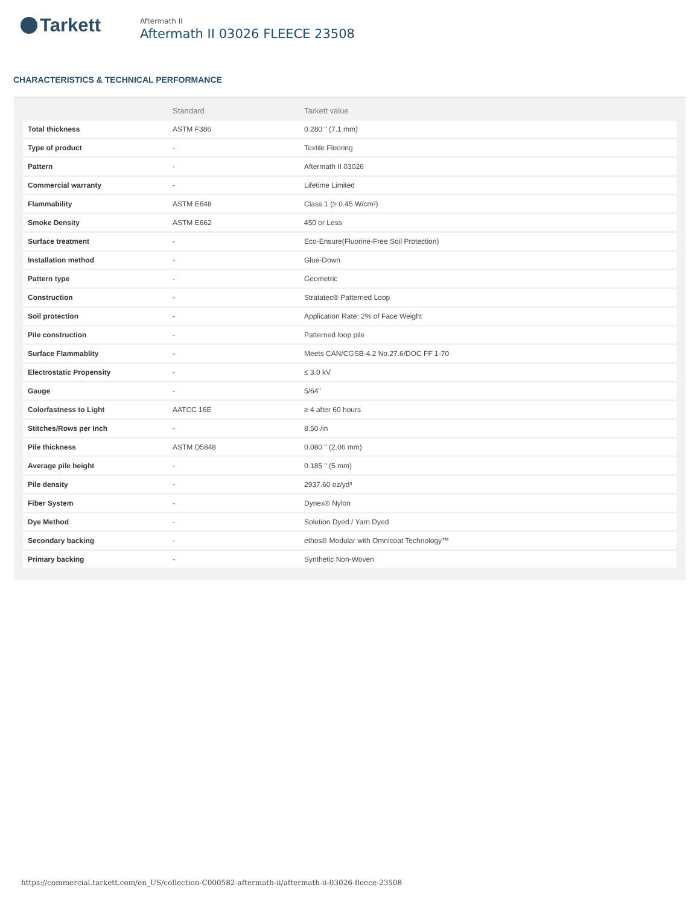Tarkett
Aftermath II
Aftermath II 03026 FLEECE 23508
CHARACTERISTICS & TECHNICAL PERFORMANCE
| | Standard | Tarkett value |
| --- | --- | --- |
| Total thickness | ASTM F386 | 0.280 " (7.1 mm) |
| Type of product | - | Textile Flooring |
| Pattern | - | Aftermath II 03026 |
| Commercial warranty | - | Lifetime Limited |
| Flammability | ASTM E648 | Class 1 (≥ 0.45 W/cm²) |
| Smoke Density | ASTM E662 | 450 or Less |
| Surface treatment | - | Eco-Ensure(Fluorine-Free Soil Protection) |
| Installation method | - | Glue-Down |
| Pattern type | - | Geometric |
| Construction | - | Stratatec® Patterned Loop |
| Soil protection | - | Application Rate: 2% of Face Weight |
| Pile construction | - | Patterned loop pile |
| Surface Flammablity | - | Meets CAN/CGSB-4.2 No.27.6/DOC FF 1-70 |
| Electrostatic Propensity | - | ≤ 3.0 kV |
| Gauge | - | 5/64" |
| Colorfastness to Light | AATCC 16E | ≥ 4 after 60 hours |
| Stitches/Rows per Inch | - | 8.50 /in |
| Pile thickness | ASTM D5848 | 0.080 " (2.06 mm) |
| Average pile height | - | 0.185 " (5 mm) |
| Pile density | - | 2937.60 oz/yd³ |
| Fiber System | - | Dynex® Nylon |
| Dye Method | - | Solution Dyed / Yarn Dyed |
| Secondary backing | - | ethos® Modular with Omnicoat Technology™ |
| Primary backing | - | Synthetic Non-Woven |
https://commercial.tarkett.com/en_US/collection-C000582-aftermath-ii/aftermath-ii-03026-fleece-23508